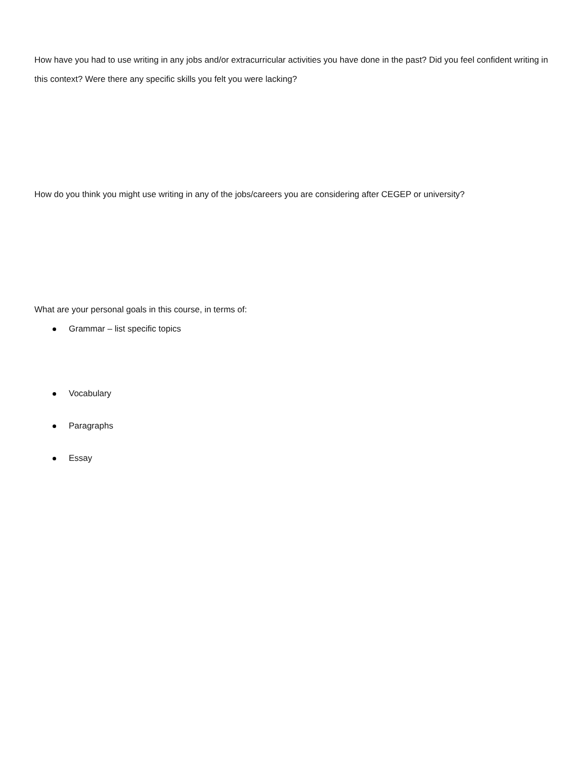How have you had to use writing in any jobs and/or extracurricular activities you have done in the past? Did you feel confident writing in this context? Were there any specific skills you felt you were lacking?
How do you think you might use writing in any of the jobs/careers you are considering after CEGEP or university?
What are your personal goals in this course, in terms of:
Grammar – list specific topics
Vocabulary
Paragraphs
Essay